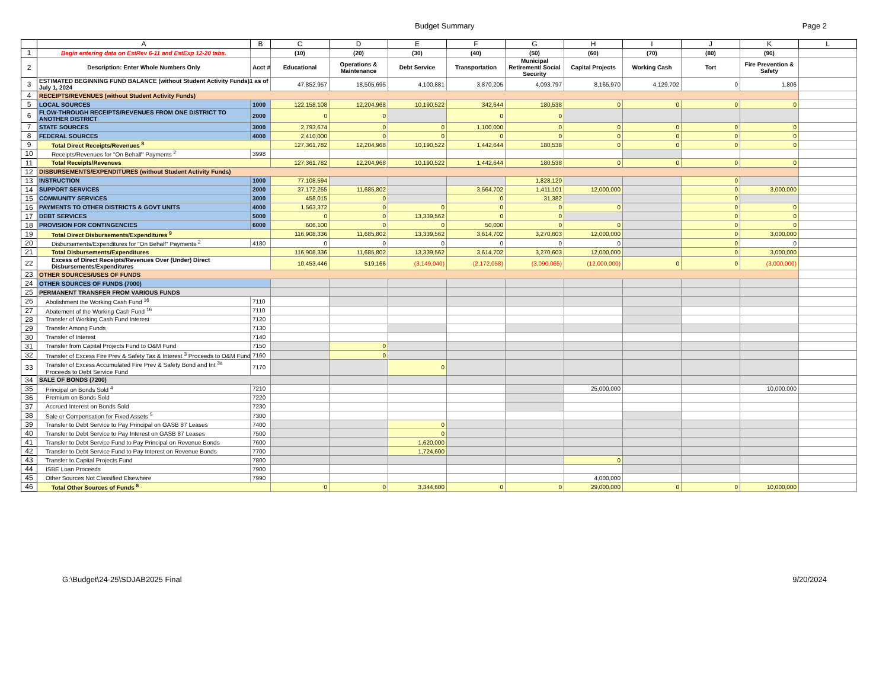Budget Summary Page 2
| | A | B | C | D | E | F | G | H | I | J | K | L |
| --- | --- | --- | --- | --- | --- | --- | --- | --- | --- | --- | --- | --- |
| 1 | Begin entering data on EstRev 6-11 and EstExp 12-20 tabs. | | (10) | (20) | (30) | (40) | (50) | (60) | (70) | (80) | (90) | |
| 2 | Description: Enter Whole Numbers Only | Acct # | Educational | Operations & Maintenance | Debt Service | Transportation | Municipal Retirement/ Social Security | Capital Projects | Working Cash | Tort | Fire Prevention & Safety | |
| 3 | ESTIMATED BEGINNING FUND BALANCE (without Student Activity Funds)1 as of July 1, 2024 | | 47,852,957 | 18,505,695 | 4,100,881 | 3,870,205 | 4,093,797 | 8,165,970 | 4,129,702 | 0 | 1,806 | |
| 4 | RECEIPTS/REVENUES (without Student Activity Funds) | | | | | | | | | | | |
| 5 | LOCAL SOURCES | 1000 | 122,158,108 | 12,204,968 | 10,190,522 | 342,644 | 180,538 | 0 | 0 | 0 | 0 | |
| 6 | FLOW-THROUGH RECEIPTS/REVENUES FROM ONE DISTRICT TO ANOTHER DISTRICT | 2000 | 0 | 0 | | 0 | 0 | | | | | |
| 7 | STATE SOURCES | 3000 | 2,793,674 | 0 | 0 | 1,100,000 | 0 | 0 | 0 | 0 | 0 | |
| 8 | FEDERAL SOURCES | 4000 | 2,410,000 | 0 | 0 | 0 | 0 | 0 | 0 | 0 | 0 | |
| 9 | Total Direct Receipts/Revenues <sup>8</sup> | | 127,361,782 | 12,204,968 | 10,190,522 | 1,442,644 | 180,538 | 0 | 0 | 0 | 0 | |
| 10 | Receipts/Revenues for "On Behalf" Payments <sup>2</sup> | 3998 | | | | | | | | | | |
| 11 | Total Receipts/Revenues | | 127,361,782 | 12,204,968 | 10,190,522 | 1,442,644 | 180,538 | 0 | 0 | 0 | 0 | |
| 12 | DISBURSEMENTS/EXPENDITURES (without Student Activity Funds) | | | | | | | | | | | |
| 13 | INSTRUCTION | 1000 | 77,108,594 | | | | 1,828,120 | | | 0 | | |
| 14 | SUPPORT SERVICES | 2000 | 37,172,255 | 11,685,802 | | 3,564,702 | 1,411,101 | 12,000,000 | | 0 | 3,000,000 | |
| 15 | COMMUNITY SERVICES | 3000 | 458,015 | 0 | | 0 | 31,382 | | | 0 | | |
| 16 | PAYMENTS TO OTHER DISTRICTS & GOVT UNITS | 4000 | 1,563,372 | 0 | 0 | 0 | 0 | 0 | | 0 | 0 | |
| 17 | DEBT SERVICES | 5000 | 0 | 0 | 13,339,562 | 0 | 0 | | | 0 | 0 | |
| 18 | PROVISION FOR CONTINGENCIES | 6000 | 606,100 | 0 | 0 | 50,000 | 0 | 0 | | 0 | 0 | |
| 19 | Total Direct Disbursements/Expenditures <sup>9</sup> | | 116,908,336 | 11,685,802 | 13,339,562 | 3,614,702 | 3,270,603 | 12,000,000 | | 0 | 3,000,000 | |
| 20 | Disbursements/Expenditures for "On Behalf" Payments <sup>2</sup> | 4180 | 0 | 0 | 0 | 0 | 0 | 0 | | 0 | 0 | |
| 21 | Total Disbursements/Expenditures | | 116,908,336 | 11,685,802 | 13,339,562 | 3,614,702 | 3,270,603 | 12,000,000 | | 0 | 3,000,000 | |
| 22 | Excess of Direct Receipts/Revenues Over (Under) Direct Disbursements/Expenditures | | 10,453,446 | 519,166 | (3,149,040) | (2,172,058) | (3,090,065) | (12,000,000) | 0 | 0 | (3,000,000) | |
| 23 | OTHER SOURCES/USES OF FUNDS | | | | | | | | | | | |
| 24 | OTHER SOURCES OF FUNDS (7000) | | | | | | | | | | | |
| 25 | PERMANENT TRANSFER FROM VARIOUS FUNDS | | | | | | | | | | | |
| 26 | Abolishment the Working Cash Fund <sup>16</sup> | 7110 | | | | | | | | | | |
| 27 | Abatement of the Working Cash Fund <sup>16</sup> | 7110 | | | | | | | | | | |
| 28 | Transfer of Working Cash Fund Interest | 7120 | | | | | | | | | | |
| 29 | Transfer Among Funds | 7130 | | | | | | | | | | |
| 30 | Transfer of Interest | 7140 | | | | | | | | | | |
| 31 | Transfer from Capital Projects Fund to O&M Fund | 7150 | | 0 | | | | | | | | |
| 32 | Transfer of Excess Fire Prev & Safety Tax & Interest <sup>3</sup> Proceeds to O&M Fund | 7160 | | 0 | | | | | | | | |
| 33 | Transfer of Excess Accumulated Fire Prev & Safety Bond and Int <sup>3a</sup> Proceeds to Debt Service Fund | 7170 | | | 0 | | | | | | | |
| 34 | SALE OF BONDS (7200) | | | | | | | | | | | |
| 35 | Principal on Bonds Sold <sup>4</sup> | 7210 | | | | | | 25,000,000 | | | 10,000,000 | |
| 36 | Premium on Bonds Sold | 7220 | | | | | | | | | | |
| 37 | Accrued Interest on Bonds Sold | 7230 | | | | | | | | | | |
| 38 | Sale or Compensation for Fixed Assets <sup>5</sup> | 7300 | | | | | | | | | | |
| 39 | Transfer to Debt Service to Pay Principal on GASB 87 Leases | 7400 | | | 0 | | | | | | | |
| 40 | Transfer to Debt Service to Pay Interest on GASB 87 Leases | 7500 | | | 0 | | | | | | | |
| 41 | Transfer to Debt Service Fund to Pay Principal on Revenue Bonds | 7600 | | | 1,620,000 | | | | | | | |
| 42 | Transfer to Debt Service Fund to Pay Interest on Revenue Bonds | 7700 | | | 1,724,600 | | | | | | | |
| 43 | Transfer to Capital Projects Fund | 7800 | | | | | | 0 | | | | |
| 44 | ISBE Loan Proceeds | 7900 | | | | | | | | | | |
| 45 | Other Sources Not Classified Elsewhere | 7990 | | | | | | 4,000,000 | | | | |
| 46 | Total Other Sources of Funds <sup>8</sup> | | 0 | 0 | 3,344,600 | 0 | 0 | 29,000,000 | 0 | 0 | 10,000,000 | |
G:\Budget\24-25\SDJAB2025 Final 9/20/2024